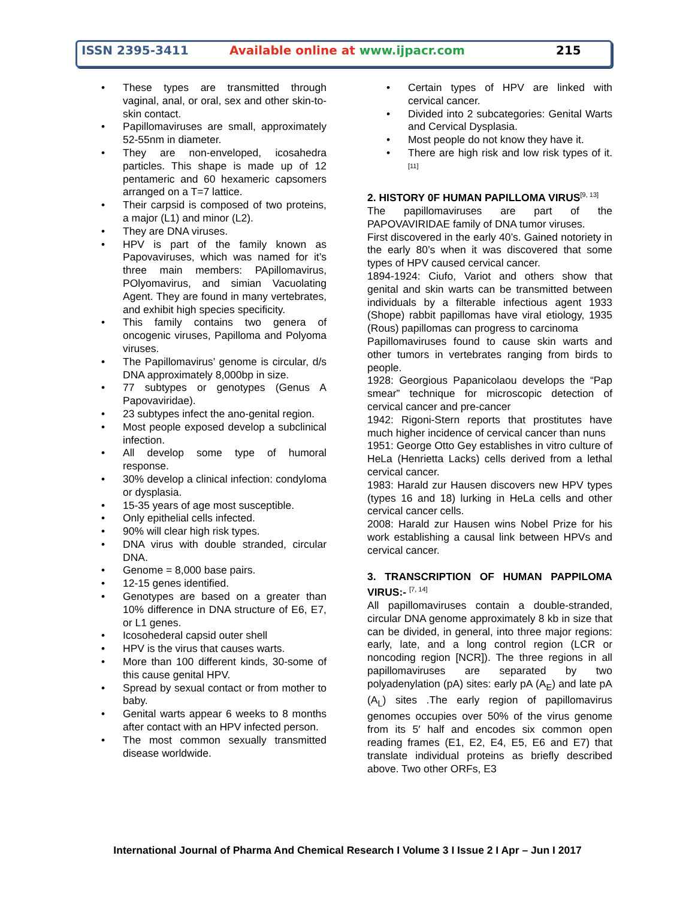ISSN 2395-3411 Available online at www.ijpacr.com 215
• These types are transmitted through vaginal, anal, or oral, sex and other skin-to-skin contact.
• Papillomaviruses are small, approximately 52-55nm in diameter.
• They are non-enveloped, icosahedra particles. This shape is made up of 12 pentameric and 60 hexameric capsomers arranged on a T=7 lattice.
• Their carpsid is composed of two proteins, a major (L1) and minor (L2).
• They are DNA viruses.
• HPV is part of the family known as Papovaviruses, which was named for it’s three main members: PApillomavirus, POlyomavirus, and simian Vacuolating Agent. They are found in many vertebrates, and exhibit high species specificity.
• This family contains two genera of oncogenic viruses, Papilloma and Polyoma viruses.
• The Papillomavirus’ genome is circular, d/s DNA approximately 8,000bp in size.
• 77 subtypes or genotypes (Genus A Papovaviridae).
• 23 subtypes infect the ano-genital region.
• Most people exposed develop a subclinical infection.
• All develop some type of humoral response.
• 30% develop a clinical infection: condyloma or dysplasia.
• 15-35 years of age most susceptible.
• Only epithelial cells infected.
• 90% will clear high risk types.
• DNA virus with double stranded, circular DNA.
• Genome = 8,000 base pairs.
• 12-15 genes identified.
• Genotypes are based on a greater than 10% difference in DNA structure of E6, E7, or L1 genes.
• Icosohederal capsid outer shell
• HPV is the virus that causes warts.
• More than 100 different kinds, 30-some of this cause genital HPV.
• Spread by sexual contact or from mother to baby.
• Genital warts appear 6 weeks to 8 months after contact with an HPV infected person.
• The most common sexually transmitted disease worldwide.
• Certain types of HPV are linked with cervical cancer.
• Divided into 2 subcategories: Genital Warts and Cervical Dysplasia.
• Most people do not know they have it.
• There are high risk and low risk types of it. <sup>[11]</sup>
2. HISTORY 0F HUMAN PAPILLOMA VIRUS<sup>[9, 13]</sup>
The papillomaviruses are part of the PAPOVAVIRIDAE family of DNA tumor viruses.
First discovered in the early 40’s. Gained notoriety in the early 80’s when it was discovered that some types of HPV caused cervical cancer.
1894-1924: Ciufo, Variot and others show that genital and skin warts can be transmitted between individuals by a filterable infectious agent 1933 (Shope) rabbit papillomas have viral etiology, 1935 (Rous) papillomas can progress to carcinoma
Papillomaviruses found to cause skin warts and other tumors in vertebrates ranging from birds to people.
1928: Georgious Papanicolaou develops the “Pap smear” technique for microscopic detection of cervical cancer and pre-cancer
1942: Rigoni-Stern reports that prostitutes have much higher incidence of cervical cancer than nuns
1951: George Otto Gey establishes in vitro culture of HeLa (Henrietta Lacks) cells derived from a lethal cervical cancer.
1983: Harald zur Hausen discovers new HPV types (types 16 and 18) lurking in HeLa cells and other cervical cancer cells.
2008: Harald zur Hausen wins Nobel Prize for his work establishing a causal link between HPVs and cervical cancer.
3. TRANSCRIPTION OF HUMAN PAPPILOMA VIRUS:- <sup>[7, 14]</sup>
All papillomaviruses contain a double-stranded, circular DNA genome approximately 8 kb in size that can be divided, in general, into three major regions: early, late, and a long control region (LCR or noncoding region [NCR]). The three regions in all papillomaviruses are separated by two polyadenylation (pA) sites: early pA (A<sub>E</sub>) and late pA (A<sub>L</sub>) sites .The early region of papillomavirus genomes occupies over 50% of the virus genome from its 5′ half and encodes six common open reading frames (E1, E2, E4, E5, E6 and E7) that translate individual proteins as briefly described above. Two other ORFs, E3
International Journal of Pharma And Chemical Research I Volume 3 I Issue 2 I Apr – Jun I 2017